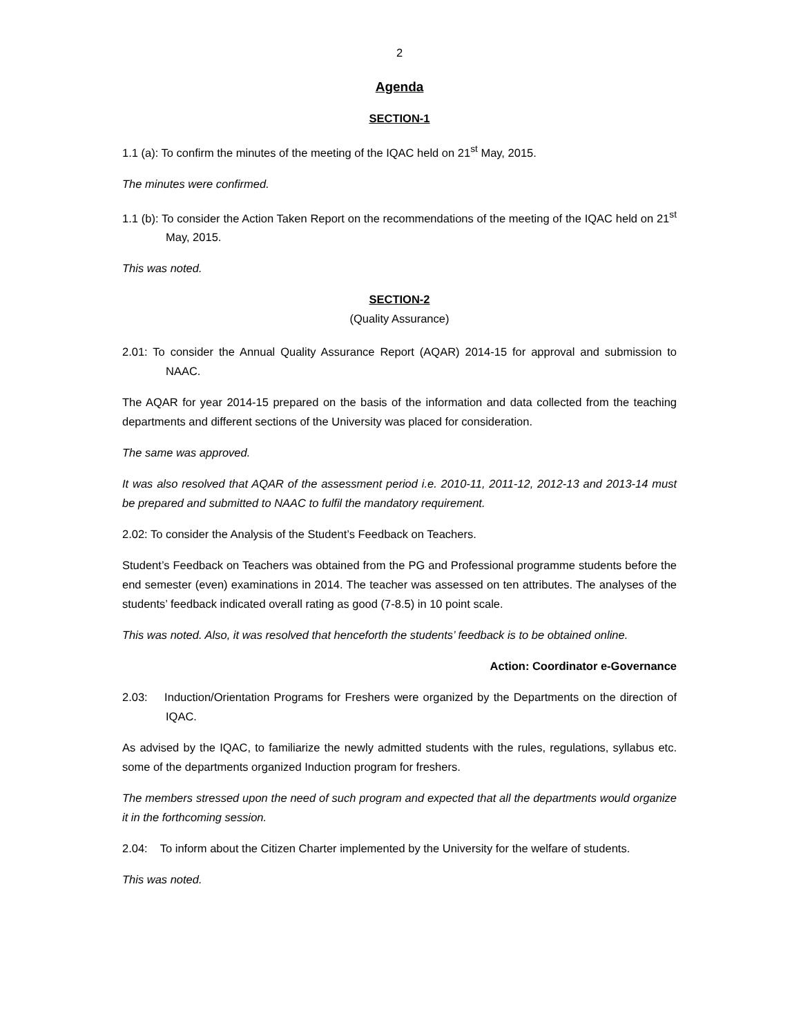2
Agenda
SECTION-1
1.1 (a): To confirm the minutes of the meeting of the IQAC held on 21<sup>st</sup> May, 2015.
The minutes were confirmed.
1.1 (b): To consider the Action Taken Report on the recommendations of the meeting of the IQAC held on 21<sup>st</sup> May, 2015.
This was noted.
SECTION-2
(Quality Assurance)
2.01: To consider the Annual Quality Assurance Report (AQAR) 2014-15 for approval and submission to NAAC.
The AQAR for year 2014-15 prepared on the basis of the information and data collected from the teaching departments and different sections of the University was placed for consideration.
The same was approved.
It was also resolved that AQAR of the assessment period i.e. 2010-11, 2011-12, 2012-13 and 2013-14 must be prepared and submitted to NAAC to fulfil the mandatory requirement.
2.02: To consider the Analysis of the Student’s Feedback on Teachers.
Student’s Feedback on Teachers was obtained from the PG and Professional programme students before the end semester (even) examinations in 2014. The teacher was assessed on ten attributes. The analyses of the students’ feedback indicated overall rating as good (7-8.5) in 10 point scale.
This was noted. Also, it was resolved that henceforth the students’ feedback is to be obtained online.
Action: Coordinator e-Governance
2.03: Induction/Orientation Programs for Freshers were organized by the Departments on the direction of IQAC.
As advised by the IQAC, to familiarize the newly admitted students with the rules, regulations, syllabus etc. some of the departments organized Induction program for freshers.
The members stressed upon the need of such program and expected that all the departments would organize it in the forthcoming session.
2.04: To inform about the Citizen Charter implemented by the University for the welfare of students.
This was noted.